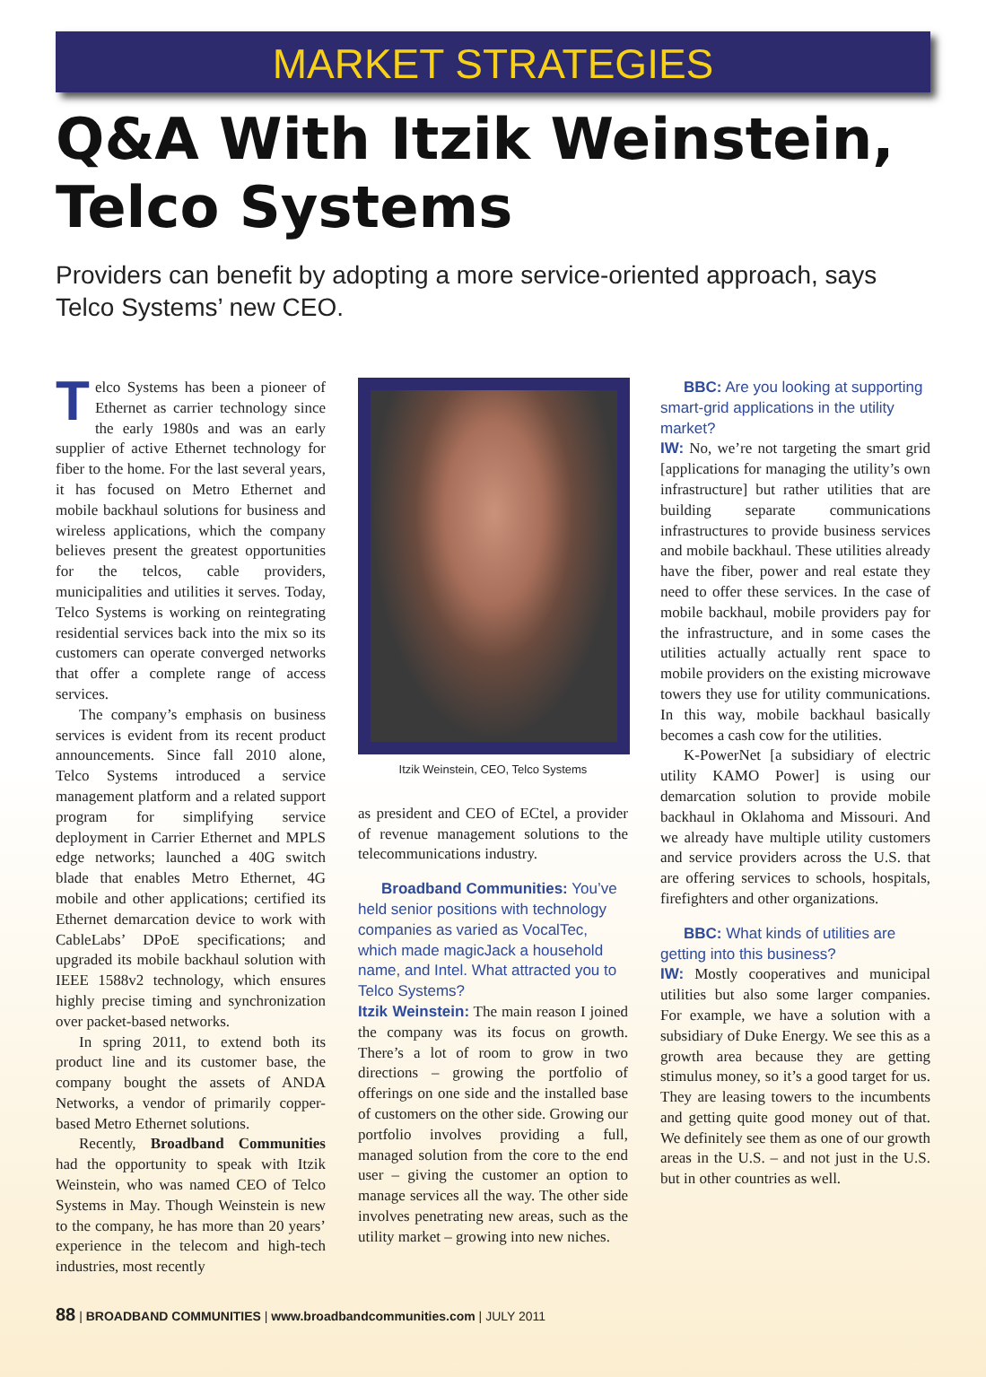MARKET STRATEGIES
Q&A With Itzik Weinstein, Telco Systems
Providers can benefit by adopting a more service-oriented approach, says Telco Systems’ new CEO.
Telco Systems has been a pioneer of Ethernet as carrier technology since the early 1980s and was an early supplier of active Ethernet technology for fiber to the home. For the last several years, it has focused on Metro Ethernet and mobile backhaul solutions for business and wireless applications, which the company believes present the greatest opportunities for the telcos, cable providers, municipalities and utilities it serves. Today, Telco Systems is working on reintegrating residential services back into the mix so its customers can operate converged networks that offer a complete range of access services.
The company’s emphasis on business services is evident from its recent product announcements. Since fall 2010 alone, Telco Systems introduced a service management platform and a related support program for simplifying service deployment in Carrier Ethernet and MPLS edge networks; launched a 40G switch blade that enables Metro Ethernet, 4G mobile and other applications; certified its Ethernet demarcation device to work with CableLabs’ DPoE specifications; and upgraded its mobile backhaul solution with IEEE 1588v2 technology, which ensures highly precise timing and synchronization over packet-based networks.
In spring 2011, to extend both its product line and its customer base, the company bought the assets of ANDA Networks, a vendor of primarily copper-based Metro Ethernet solutions.
Recently, Broadband Communities had the opportunity to speak with Itzik Weinstein, who was named CEO of Telco Systems in May. Though Weinstein is new to the company, he has more than 20 years’ experience in the telecom and high-tech industries, most recently
Itzik Weinstein, CEO, Telco Systems
as president and CEO of ECtel, a provider of revenue management solutions to the telecommunications industry.
Broadband Communities: You’ve held senior positions with technology companies as varied as VocalTec, which made magicJack a household name, and Intel. What attracted you to Telco Systems?
Itzik Weinstein: The main reason I joined the company was its focus on growth. There’s a lot of room to grow in two directions – growing the portfolio of offerings on one side and the installed base of customers on the other side. Growing our portfolio involves providing a full, managed solution from the core to the end user – giving the customer an option to manage services all the way. The other side involves penetrating new areas, such as the utility market – growing into new niches.
BBC: Are you looking at supporting smart-grid applications in the utility market?
IW: No, we’re not targeting the smart grid [applications for managing the utility’s own infrastructure] but rather utilities that are building separate communications infrastructures to provide business services and mobile backhaul. These utilities already have the fiber, power and real estate they need to offer these services. In the case of mobile backhaul, mobile providers pay for the infrastructure, and in some cases the utilities actually actually rent space to mobile providers on the existing microwave towers they use for utility communications. In this way, mobile backhaul basically becomes a cash cow for the utilities.
K-PowerNet [a subsidiary of electric utility KAMO Power] is using our demarcation solution to provide mobile backhaul in Oklahoma and Missouri. And we already have multiple utility customers and service providers across the U.S. that are offering services to schools, hospitals, firefighters and other organizations.
BBC: What kinds of utilities are getting into this business?
IW: Mostly cooperatives and municipal utilities but also some larger companies. For example, we have a solution with a subsidiary of Duke Energy. We see this as a growth area because they are getting stimulus money, so it’s a good target for us. They are leasing towers to the incumbents and getting quite good money out of that. We definitely see them as one of our growth areas in the U.S. – and not just in the U.S. but in other countries as well.
88 | BROADBAND COMMUNITIES | www.broadbandcommunities.com | JULY 2011